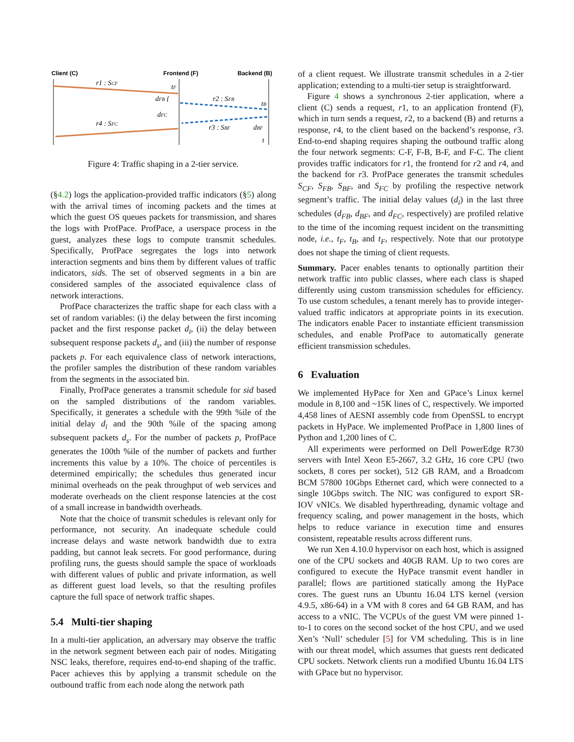Client (C)
Frontend (F)
Backend (B)
r1 : SCF
tF
dFB {
r2 : SFB
tB
dFC
r4 : SFC
r3 : SBF
dBF
t
Figure 4: Traffic shaping in a 2-tier service.
(§4.2) logs the application-provided traffic indicators (§5) along with the arrival times of incoming packets and the times at which the guest OS queues packets for transmission, and shares the logs with ProfPace. ProfPace, a userspace process in the guest, analyzes these logs to compute transmit schedules. Specifically, ProfPace segregates the logs into network interaction segments and bins them by different values of traffic indicators, sids. The set of observed segments in a bin are considered samples of the associated equivalence class of network interactions.
ProfPace characterizes the traffic shape for each class with a set of random variables: (i) the delay between the first incoming packet and the first response packet d<sub>i</sub>, (ii) the delay between subsequent response packets d<sub>s</sub>, and (iii) the number of response packets p. For each equivalence class of network interactions, the profiler samples the distribution of these random variables from the segments in the associated bin.
Finally, ProfPace generates a transmit schedule for sid based on the sampled distributions of the random variables. Specifically, it generates a schedule with the 99th %ile of the initial delay d<sub>i</sub> and the 90th %ile of the spacing among subsequent packets d<sub>s</sub>. For the number of packets p, ProfPace generates the 100th %ile of the number of packets and further increments this value by a 10%. The choice of percentiles is determined empirically; the schedules thus generated incur minimal overheads on the peak throughput of web services and moderate overheads on the client response latencies at the cost of a small increase in bandwidth overheads.
Note that the choice of transmit schedules is relevant only for performance, not security. An inadequate schedule could increase delays and waste network bandwidth due to extra padding, but cannot leak secrets. For good performance, during profiling runs, the guests should sample the space of workloads with different values of public and private information, as well as different guest load levels, so that the resulting profiles capture the full space of network traffic shapes.
5.4 Multi-tier shaping
In a multi-tier application, an adversary may observe the traffic in the network segment between each pair of nodes. Mitigating NSC leaks, therefore, requires end-to-end shaping of the traffic. Pacer achieves this by applying a transmit schedule on the outbound traffic from each node along the network path
of a client request. We illustrate transmit schedules in a 2-tier application; extending to a multi-tier setup is straightforward.
Figure 4 shows a synchronous 2-tier application, where a client (C) sends a request, r1, to an application frontend (F), which in turn sends a request, r2, to a backend (B) and returns a response, r4, to the client based on the backend’s response, r3. End-to-end shaping requires shaping the outbound traffic along the four network segments: C-F, F-B, B-F, and F-C. The client provides traffic indicators for r1, the frontend for r2 and r4, and the backend for r3. ProfPace generates the transmit schedules S<sub>CF</sub>, S<sub>FB</sub>, S<sub>BF</sub>, and S<sub>FC</sub> by profiling the respective network segment’s traffic. The initial delay values (d<sub>i</sub>) in the last three schedules (d<sub>FB</sub>, d<sub>BF</sub>, and d<sub>FC</sub>, respectively) are profiled relative to the time of the incoming request incident on the transmitting node, i.e., t<sub>F</sub>, t<sub>B</sub>, and t<sub>F</sub>, respectively. Note that our prototype does not shape the timing of client requests.
Summary. Pacer enables tenants to optionally partition their network traffic into public classes, where each class is shaped differently using custom transmission schedules for efficiency. To use custom schedules, a tenant merely has to provide integer-valued traffic indicators at appropriate points in its execution. The indicators enable Pacer to instantiate efficient transmission schedules, and enable ProfPace to automatically generate efficient transmission schedules.
6 Evaluation
We implemented HyPace for Xen and GPace’s Linux kernel module in 8,100 and ~15K lines of C, respectively. We imported 4,458 lines of AESNI assembly code from OpenSSL to encrypt packets in HyPace. We implemented ProfPace in 1,800 lines of Python and 1,200 lines of C.
All experiments were performed on Dell PowerEdge R730 servers with Intel Xeon E5-2667, 3.2 GHz, 16 core CPU (two sockets, 8 cores per socket), 512 GB RAM, and a Broadcom BCM 57800 10Gbps Ethernet card, which were connected to a single 10Gbps switch. The NIC was configured to export SR-IOV vNICs. We disabled hyperthreading, dynamic voltage and frequency scaling, and power management in the hosts, which helps to reduce variance in execution time and ensures consistent, repeatable results across different runs.
We run Xen 4.10.0 hypervisor on each host, which is assigned one of the CPU sockets and 40GB RAM. Up to two cores are configured to execute the HyPace transmit event handler in parallel; flows are partitioned statically among the HyPace cores. The guest runs an Ubuntu 16.04 LTS kernel (version 4.9.5, x86-64) in a VM with 8 cores and 64 GB RAM, and has access to a vNIC. The VCPUs of the guest VM were pinned 1-to-1 to cores on the second socket of the host CPU, and we used Xen’s ‘Null’ scheduler [5] for VM scheduling. This is in line with our threat model, which assumes that guests rent dedicated CPU sockets. Network clients run a modified Ubuntu 16.04 LTS with GPace but no hypervisor.